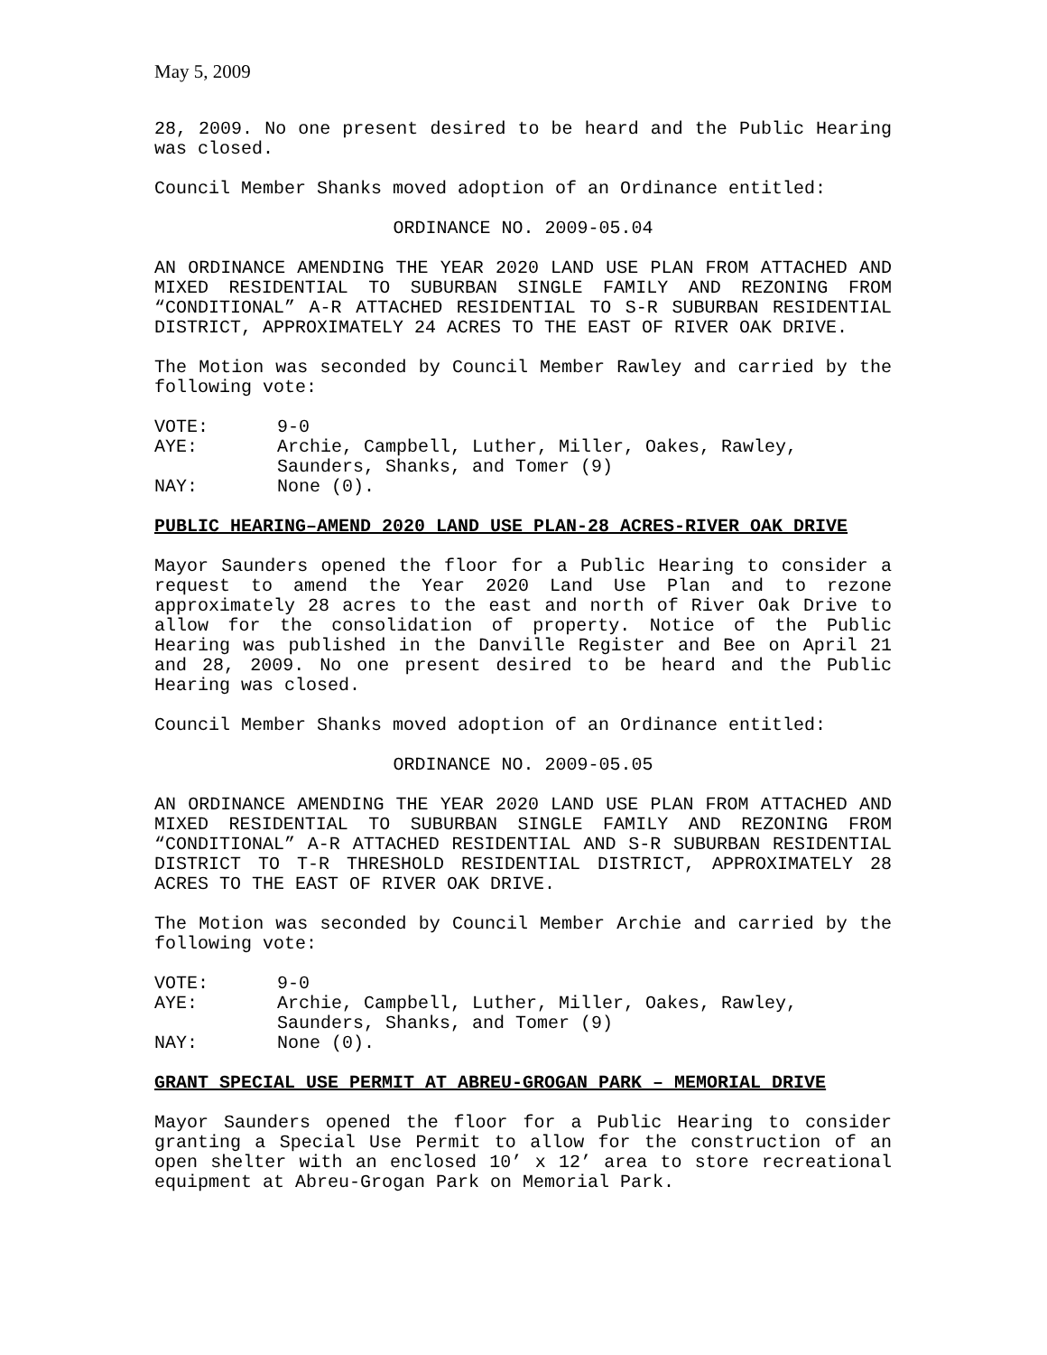May 5, 2009
28, 2009. No one present desired to be heard and the Public Hearing was closed.
Council Member Shanks moved adoption of an Ordinance entitled:
ORDINANCE NO. 2009-05.04
AN ORDINANCE AMENDING THE YEAR 2020 LAND USE PLAN FROM ATTACHED AND MIXED RESIDENTIAL TO SUBURBAN SINGLE FAMILY AND REZONING FROM “CONDITIONAL” A-R ATTACHED RESIDENTIAL TO S-R SUBURBAN RESIDENTIAL DISTRICT, APPROXIMATELY 24 ACRES TO THE EAST OF RIVER OAK DRIVE.
The Motion was seconded by Council Member Rawley and carried by the following vote:
| VOTE: | 9-0 |
| AYE: | Archie, Campbell, Luther, Miller, Oakes, Rawley, Saunders, Shanks, and Tomer (9) |
| NAY: | None (0). |
PUBLIC HEARING–AMEND 2020 LAND USE PLAN-28 ACRES-RIVER OAK DRIVE
Mayor Saunders opened the floor for a Public Hearing to consider a request to amend the Year 2020 Land Use Plan and to rezone approximately 28 acres to the east and north of River Oak Drive to allow for the consolidation of property. Notice of the Public Hearing was published in the Danville Register and Bee on April 21 and 28, 2009. No one present desired to be heard and the Public Hearing was closed.
Council Member Shanks moved adoption of an Ordinance entitled:
ORDINANCE NO. 2009-05.05
AN ORDINANCE AMENDING THE YEAR 2020 LAND USE PLAN FROM ATTACHED AND MIXED RESIDENTIAL TO SUBURBAN SINGLE FAMILY AND REZONING FROM “CONDITIONAL” A-R ATTACHED RESIDENTIAL AND S-R SUBURBAN RESIDENTIAL DISTRICT TO T-R THRESHOLD RESIDENTIAL DISTRICT, APPROXIMATELY 28 ACRES TO THE EAST OF RIVER OAK DRIVE.
The Motion was seconded by Council Member Archie and carried by the following vote:
| VOTE: | 9-0 |
| AYE: | Archie, Campbell, Luther, Miller, Oakes, Rawley, Saunders, Shanks, and Tomer (9) |
| NAY: | None (0). |
GRANT SPECIAL USE PERMIT AT ABREU-GROGAN PARK – MEMORIAL DRIVE
Mayor Saunders opened the floor for a Public Hearing to consider granting a Special Use Permit to allow for the construction of an open shelter with an enclosed 10’ x 12’ area to store recreational equipment at Abreu-Grogan Park on Memorial Park.